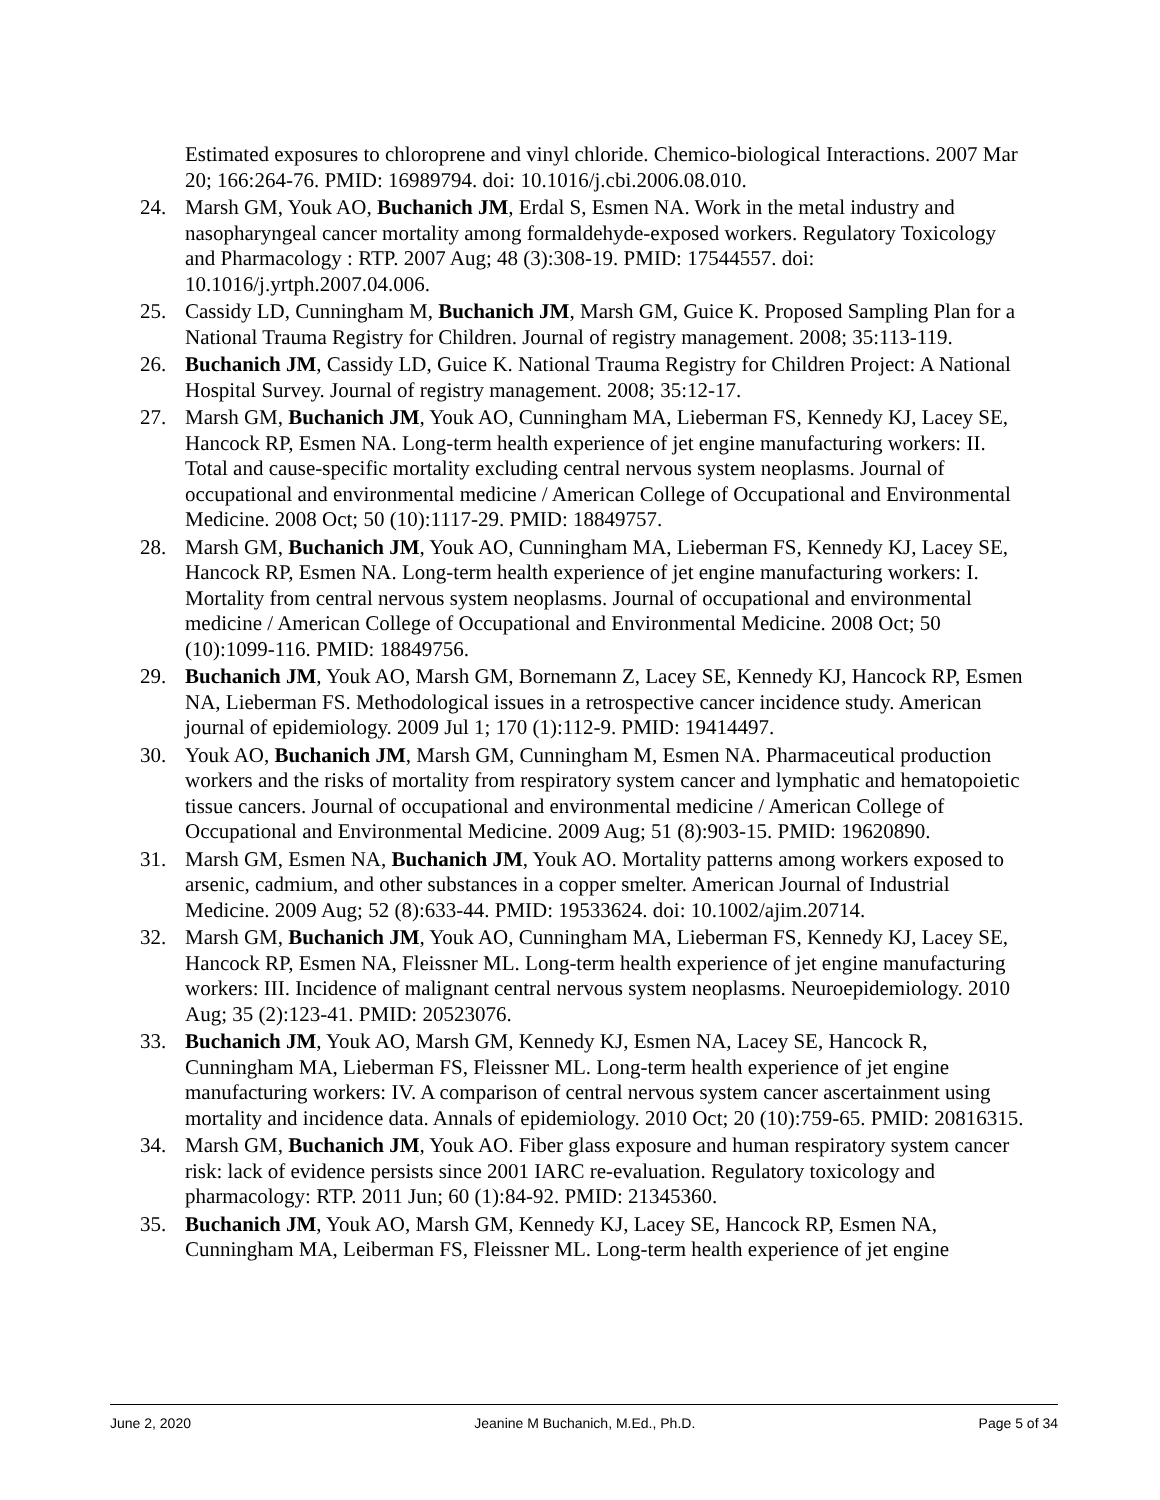Estimated exposures to chloroprene and vinyl chloride. Chemico-biological Interactions. 2007 Mar 20; 166:264-76. PMID: 16989794. doi: 10.1016/j.cbi.2006.08.010.
24. Marsh GM, Youk AO, Buchanich JM, Erdal S, Esmen NA. Work in the metal industry and nasopharyngeal cancer mortality among formaldehyde-exposed workers. Regulatory Toxicology and Pharmacology : RTP. 2007 Aug; 48 (3):308-19. PMID: 17544557. doi: 10.1016/j.yrtph.2007.04.006.
25. Cassidy LD, Cunningham M, Buchanich JM, Marsh GM, Guice K. Proposed Sampling Plan for a National Trauma Registry for Children. Journal of registry management. 2008; 35:113-119.
26. Buchanich JM, Cassidy LD, Guice K. National Trauma Registry for Children Project: A National Hospital Survey. Journal of registry management. 2008; 35:12-17.
27. Marsh GM, Buchanich JM, Youk AO, Cunningham MA, Lieberman FS, Kennedy KJ, Lacey SE, Hancock RP, Esmen NA. Long-term health experience of jet engine manufacturing workers: II. Total and cause-specific mortality excluding central nervous system neoplasms. Journal of occupational and environmental medicine / American College of Occupational and Environmental Medicine. 2008 Oct; 50 (10):1117-29. PMID: 18849757.
28. Marsh GM, Buchanich JM, Youk AO, Cunningham MA, Lieberman FS, Kennedy KJ, Lacey SE, Hancock RP, Esmen NA. Long-term health experience of jet engine manufacturing workers: I. Mortality from central nervous system neoplasms. Journal of occupational and environmental medicine / American College of Occupational and Environmental Medicine. 2008 Oct; 50 (10):1099-116. PMID: 18849756.
29. Buchanich JM, Youk AO, Marsh GM, Bornemann Z, Lacey SE, Kennedy KJ, Hancock RP, Esmen NA, Lieberman FS. Methodological issues in a retrospective cancer incidence study. American journal of epidemiology. 2009 Jul 1; 170 (1):112-9. PMID: 19414497.
30. Youk AO, Buchanich JM, Marsh GM, Cunningham M, Esmen NA. Pharmaceutical production workers and the risks of mortality from respiratory system cancer and lymphatic and hematopoietic tissue cancers. Journal of occupational and environmental medicine / American College of Occupational and Environmental Medicine. 2009 Aug; 51 (8):903-15. PMID: 19620890.
31. Marsh GM, Esmen NA, Buchanich JM, Youk AO. Mortality patterns among workers exposed to arsenic, cadmium, and other substances in a copper smelter. American Journal of Industrial Medicine. 2009 Aug; 52 (8):633-44. PMID: 19533624. doi: 10.1002/ajim.20714.
32. Marsh GM, Buchanich JM, Youk AO, Cunningham MA, Lieberman FS, Kennedy KJ, Lacey SE, Hancock RP, Esmen NA, Fleissner ML. Long-term health experience of jet engine manufacturing workers: III. Incidence of malignant central nervous system neoplasms. Neuroepidemiology. 2010 Aug; 35 (2):123-41. PMID: 20523076.
33. Buchanich JM, Youk AO, Marsh GM, Kennedy KJ, Esmen NA, Lacey SE, Hancock R, Cunningham MA, Lieberman FS, Fleissner ML. Long-term health experience of jet engine manufacturing workers: IV. A comparison of central nervous system cancer ascertainment using mortality and incidence data. Annals of epidemiology. 2010 Oct; 20 (10):759-65. PMID: 20816315.
34. Marsh GM, Buchanich JM, Youk AO. Fiber glass exposure and human respiratory system cancer risk: lack of evidence persists since 2001 IARC re-evaluation. Regulatory toxicology and pharmacology: RTP. 2011 Jun; 60 (1):84-92. PMID: 21345360.
35. Buchanich JM, Youk AO, Marsh GM, Kennedy KJ, Lacey SE, Hancock RP, Esmen NA, Cunningham MA, Leiberman FS, Fleissner ML. Long-term health experience of jet engine
June 2, 2020 Jeanine M Buchanich, M.Ed., Ph.D. Page 5 of 34